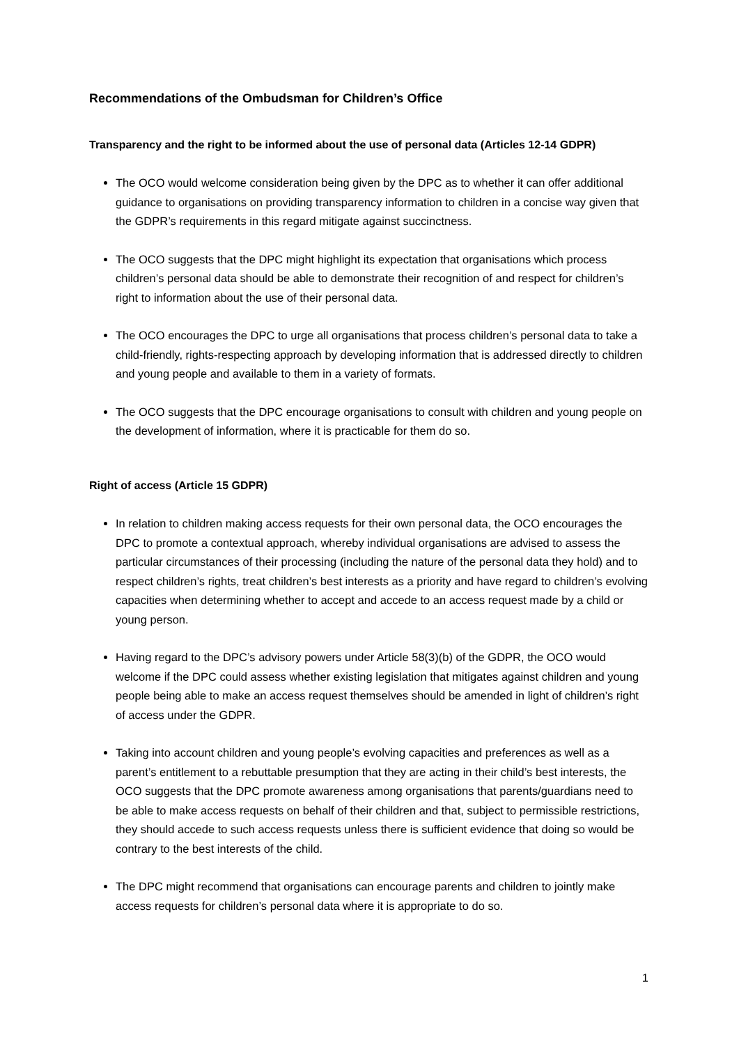Recommendations of the Ombudsman for Children’s Office
Transparency and the right to be informed about the use of personal data (Articles 12-14 GDPR)
The OCO would welcome consideration being given by the DPC as to whether it can offer additional guidance to organisations on providing transparency information to children in a concise way given that the GDPR’s requirements in this regard mitigate against succinctness.
The OCO suggests that the DPC might highlight its expectation that organisations which process children’s personal data should be able to demonstrate their recognition of and respect for children’s right to information about the use of their personal data.
The OCO encourages the DPC to urge all organisations that process children’s personal data to take a child-friendly, rights-respecting approach by developing information that is addressed directly to children and young people and available to them in a variety of formats.
The OCO suggests that the DPC encourage organisations to consult with children and young people on the development of information, where it is practicable for them do so.
Right of access (Article 15 GDPR)
In relation to children making access requests for their own personal data, the OCO encourages the DPC to promote a contextual approach, whereby individual organisations are advised to assess the particular circumstances of their processing (including the nature of the personal data they hold) and to respect children’s rights, treat children’s best interests as a priority and have regard to children’s evolving capacities when determining whether to accept and accede to an access request made by a child or young person.
Having regard to the DPC’s advisory powers under Article 58(3)(b) of the GDPR, the OCO would welcome if the DPC could assess whether existing legislation that mitigates against children and young people being able to make an access request themselves should be amended in light of children’s right of access under the GDPR.
Taking into account children and young people’s evolving capacities and preferences as well as a parent’s entitlement to a rebuttable presumption that they are acting in their child’s best interests, the OCO suggests that the DPC promote awareness among organisations that parents/guardians need to be able to make access requests on behalf of their children and that, subject to permissible restrictions, they should accede to such access requests unless there is sufficient evidence that doing so would be contrary to the best interests of the child.
The DPC might recommend that organisations can encourage parents and children to jointly make access requests for children’s personal data where it is appropriate to do so.
1